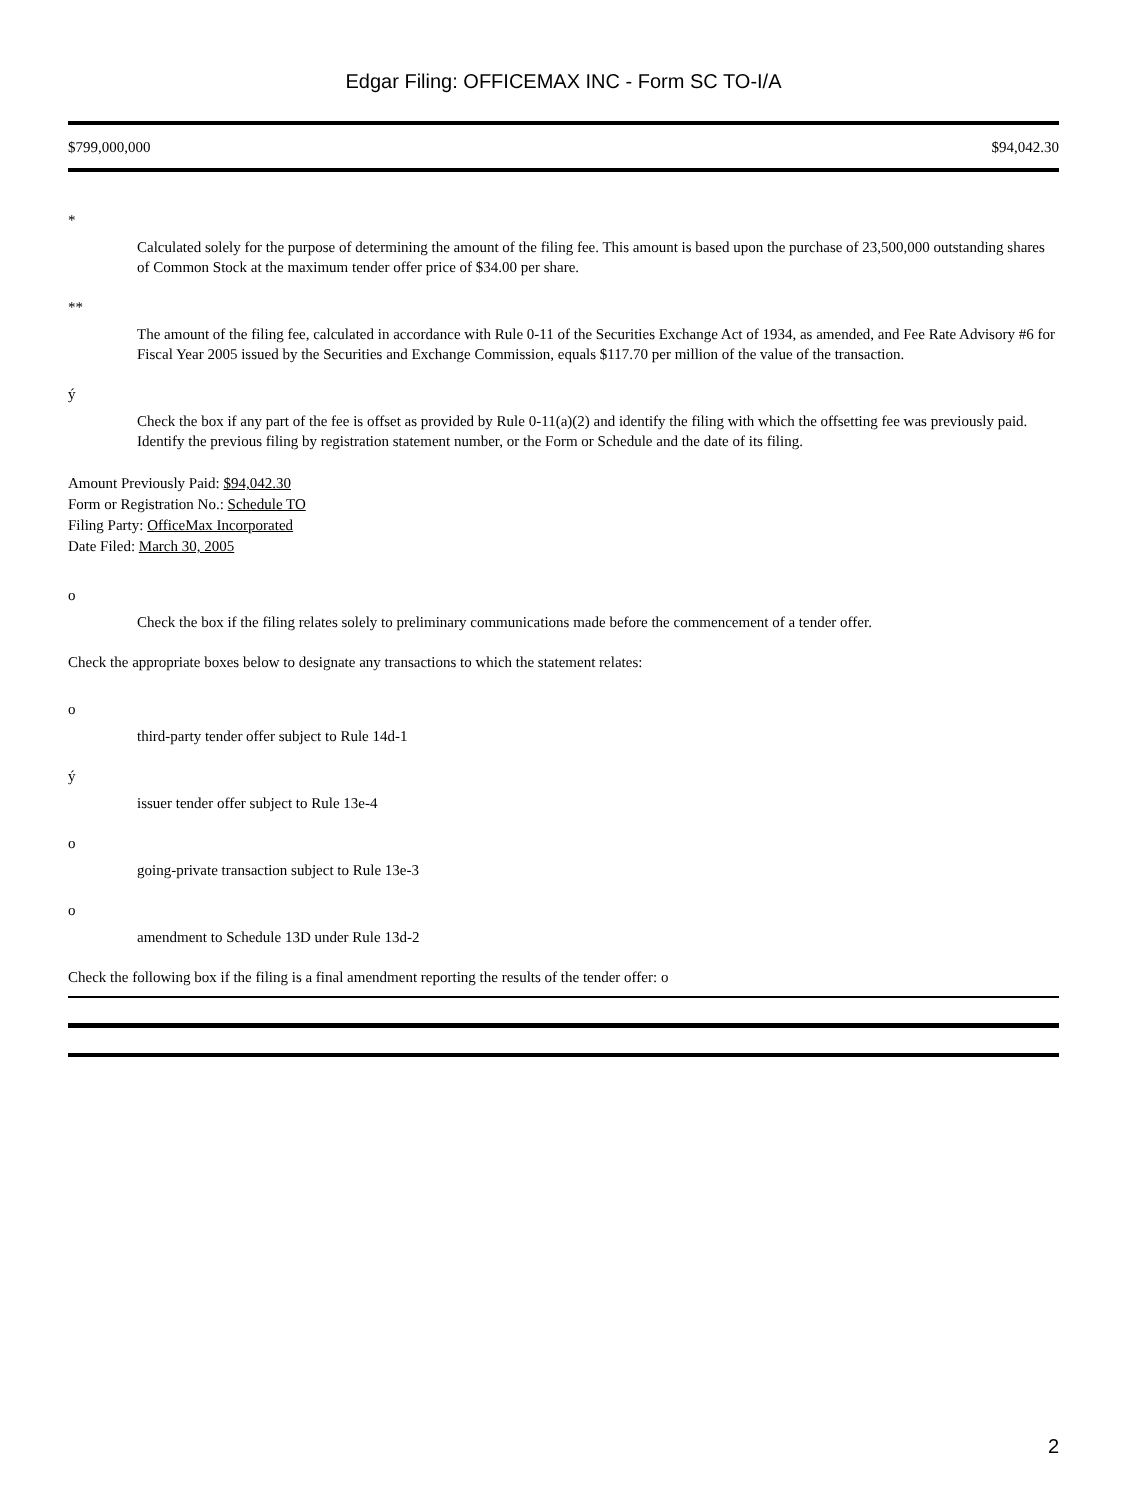Edgar Filing: OFFICEMAX INC - Form SC TO-I/A
| $799,000,000 | $94,042.30 |
*
Calculated solely for the purpose of determining the amount of the filing fee. This amount is based upon the purchase of 23,500,000 outstanding shares of Common Stock at the maximum tender offer price of $34.00 per share.
**
The amount of the filing fee, calculated in accordance with Rule 0-11 of the Securities Exchange Act of 1934, as amended, and Fee Rate Advisory #6 for Fiscal Year 2005 issued by the Securities and Exchange Commission, equals $117.70 per million of the value of the transaction.
ý
Check the box if any part of the fee is offset as provided by Rule 0-11(a)(2) and identify the filing with which the offsetting fee was previously paid. Identify the previous filing by registration statement number, or the Form or Schedule and the date of its filing.
Amount Previously Paid: $94,042.30
Form or Registration No.: Schedule TO
Filing Party: OfficeMax Incorporated
Date Filed: March 30, 2005
o
Check the box if the filing relates solely to preliminary communications made before the commencement of a tender offer.
Check the appropriate boxes below to designate any transactions to which the statement relates:
o
third-party tender offer subject to Rule 14d-1
ý
issuer tender offer subject to Rule 13e-4
o
going-private transaction subject to Rule 13e-3
o
amendment to Schedule 13D under Rule 13d-2
Check the following box if the filing is a final amendment reporting the results of the tender offer: o
2